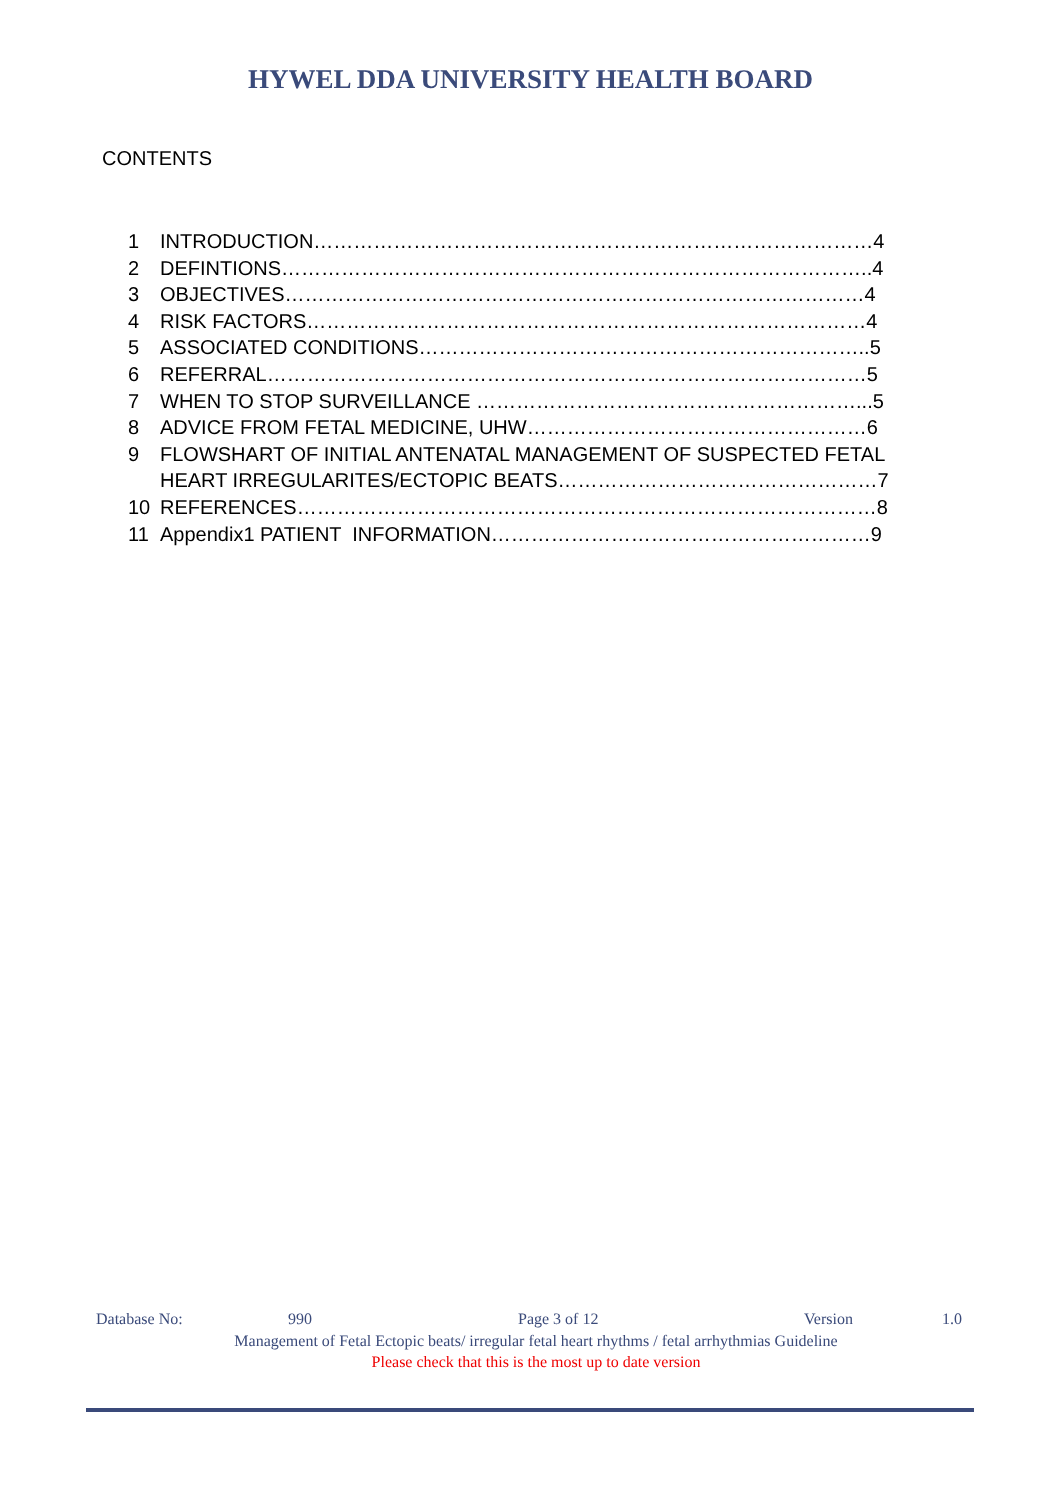HYWEL DDA UNIVERSITY HEALTH BOARD
CONTENTS
1 INTRODUCTION…………………………………………………………………………4
2 DEFINTIONS……………………………………………………………………………..4
3 OBJECTIVES……………………………………………………………………………4
4 RISK FACTORS…………………………………………………………………………4
5 ASSOCIATED CONDITIONS…………………………………………………………..5
6 REFERRAL………………………………………………………………………………5
7 WHEN TO STOP SURVEILLANCE …………………………………………………...5
8 ADVICE FROM FETAL MEDICINE, UHW……………………………………………6
9 FLOWSHART OF INITIAL ANTENATAL MANAGEMENT OF SUSPECTED FETAL HEART IRREGULARITES/ECTOPIC BEATS…………………………………………7
10 REFERENCES……………………………………………………………………………8
11 Appendix1 PATIENT INFORMATION…………………………………………………9
Database No: 990 Page 3 of 12 Version 1.0
Management of Fetal Ectopic beats/ irregular fetal heart rhythms / fetal arrhythmias Guideline
Please check that this is the most up to date version